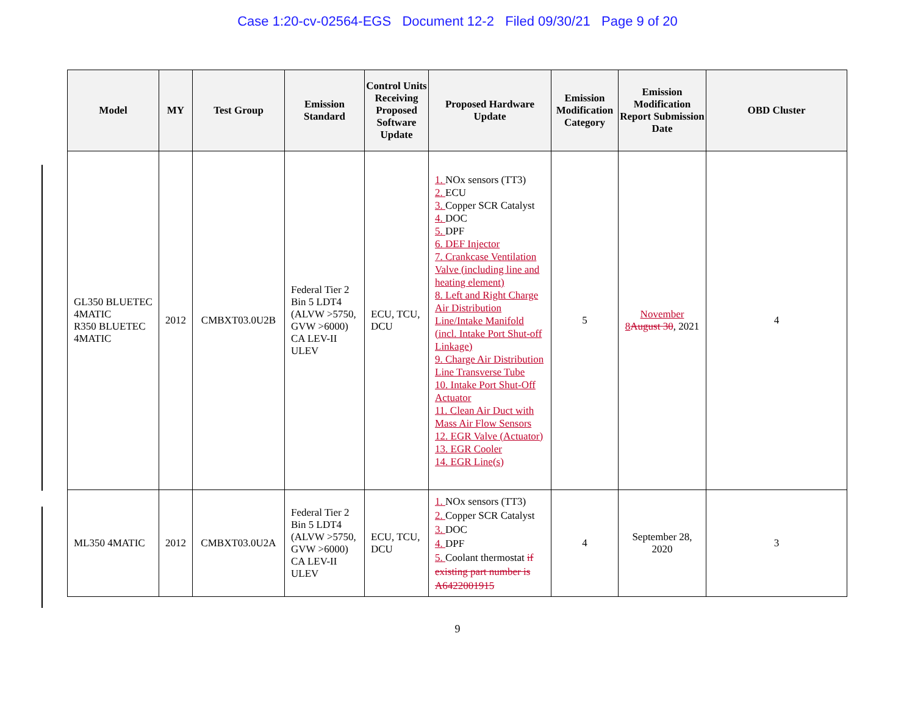Case 1:20-cv-02564-EGS Document 12-2 Filed 09/30/21 Page 9 of 20
| Model | MY | Test Group | Emission Standard | Control Units Receiving Proposed Software Update | Proposed Hardware Update | Emission Modification Category | Emission Modification Report Submission Date | OBD Cluster |
| --- | --- | --- | --- | --- | --- | --- | --- | --- |
| GL350 BLUETEC 4MATIC R350 BLUETEC 4MATIC | 2012 | CMBXT03.0U2B | Federal Tier 2 Bin 5 LDT4 (ALVW >5750, GVW >6000) CA LEV-II ULEV | ECU, TCU, DCU | 1. NOx sensors (TT3) 2. ECU 3. Copper SCR Catalyst 4. DOC 5. DPF 6. DEF Injector 7. Crankcase Ventilation Valve (including line and heating element) 8. Left and Right Charge Air Distribution Line/Intake Manifold (incl. Intake Port Shut-off Linkage) 9. Charge Air Distribution Line Transverse Tube 10. Intake Port Shut-Off Actuator 11. Clean Air Duct with Mass Air Flow Sensors 12. EGR Valve (Actuator) 13. EGR Cooler 14. EGR Line(s) | 5 | November 8 August 30 , 2021 | 4 |
| ML350 4MATIC | 2012 | CMBXT03.0U2A | Federal Tier 2 Bin 5 LDT4 (ALVW >5750, GVW >6000) CA LEV-II ULEV | ECU, TCU, DCU | 1. NOx sensors (TT3) 2. Copper SCR Catalyst 3. DOC 4. DPF 5. Coolant thermostat if existing part number is A6422001915 | 4 | September 28, 2020 | 3 |
9